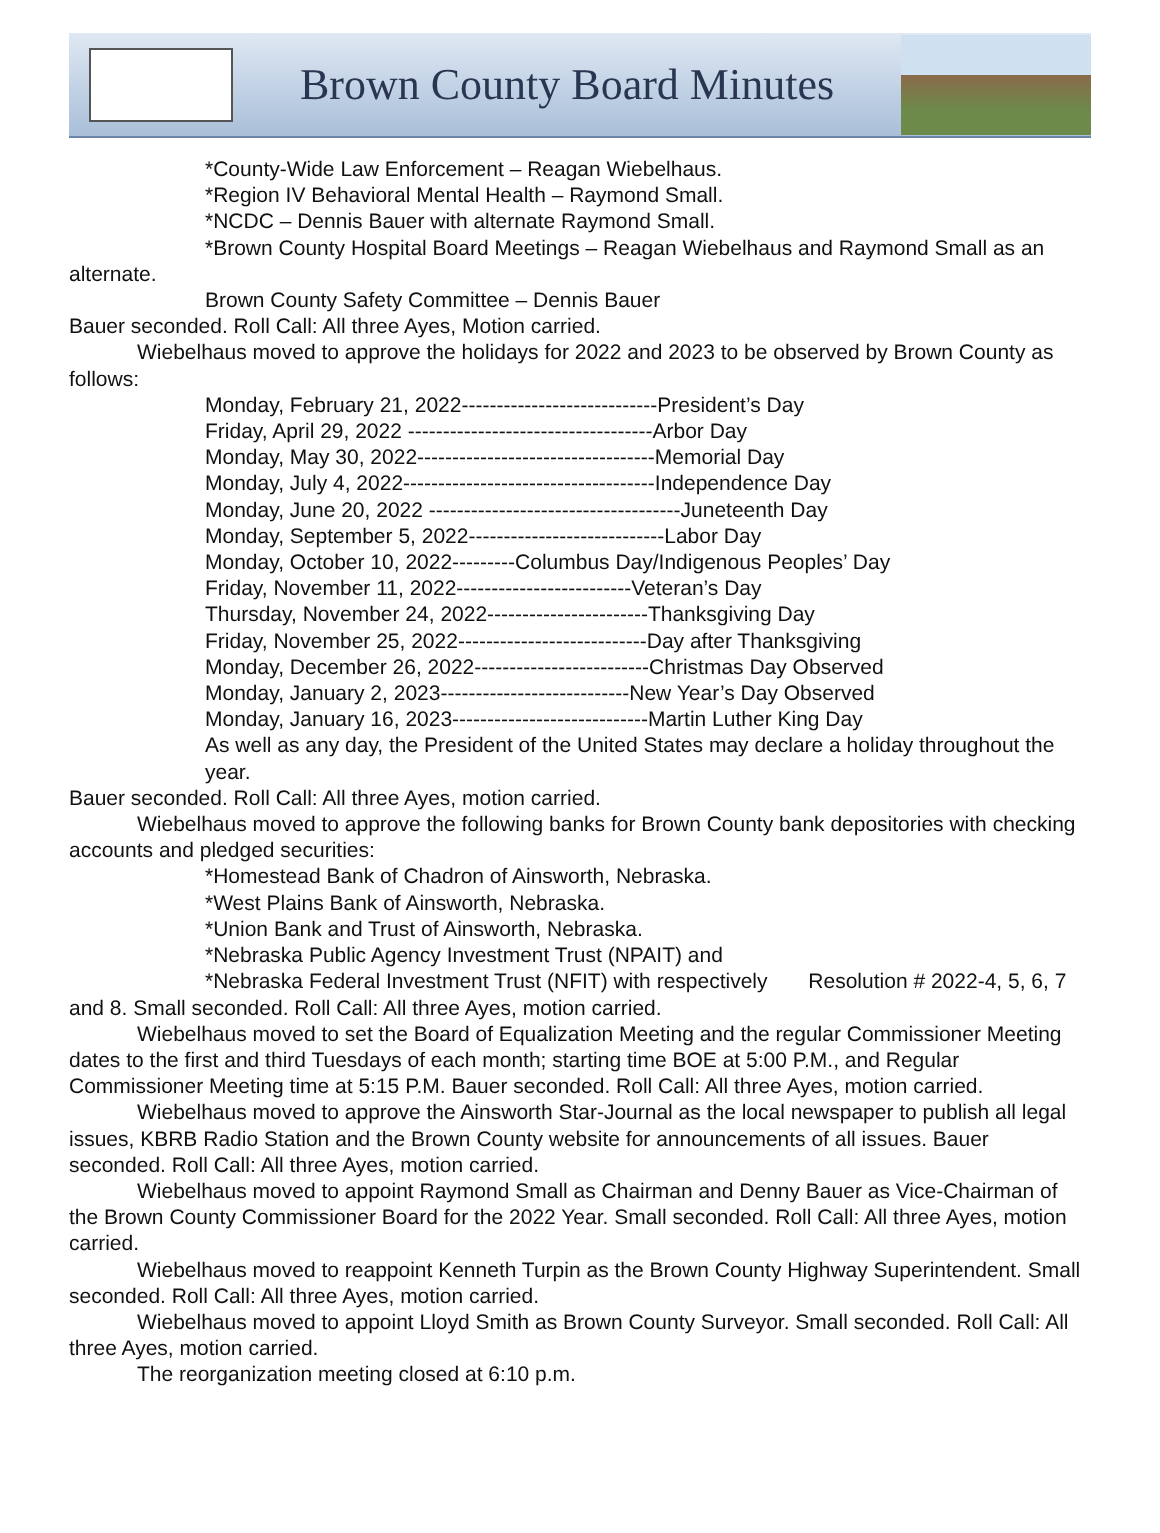Brown County Board Minutes
*County-Wide Law Enforcement – Reagan Wiebelhaus.
*Region IV Behavioral Mental Health – Raymond Small.
*NCDC – Dennis Bauer with alternate Raymond Small.
*Brown County Hospital Board Meetings – Reagan Wiebelhaus and Raymond Small as an alternate.
Brown County Safety Committee – Dennis Bauer
Bauer seconded. Roll Call: All three Ayes, Motion carried.
Wiebelhaus moved to approve the holidays for 2022 and 2023 to be observed by Brown County as follows:
Monday, February 21, 2022----------------------------President’s Day
Friday, April 29, 2022 -----------------------------------Arbor Day
Monday, May 30, 2022----------------------------------Memorial Day
Monday, July 4, 2022------------------------------------Independence Day
Monday, June 20, 2022 ------------------------------------Juneteenth Day
Monday, September 5, 2022----------------------------Labor Day
Monday, October 10, 2022---------Columbus Day/Indigenous Peoples’ Day
Friday, November 11, 2022-------------------------Veteran’s Day
Thursday, November 24, 2022-----------------------Thanksgiving Day
Friday, November 25, 2022---------------------------Day after Thanksgiving
Monday, December 26, 2022-------------------------Christmas Day Observed
Monday, January 2, 2023---------------------------New Year’s Day Observed
Monday, January 16, 2023----------------------------Martin Luther King Day
As well as any day, the President of the United States may declare a holiday throughout the year.
Bauer seconded. Roll Call: All three Ayes, motion carried.
Wiebelhaus moved to approve the following banks for Brown County bank depositories with checking accounts and pledged securities:
*Homestead Bank of Chadron of Ainsworth, Nebraska.
*West Plains Bank of Ainsworth, Nebraska.
*Union Bank and Trust of Ainsworth, Nebraska.
*Nebraska Public Agency Investment Trust (NPAIT) and
*Nebraska Federal Investment Trust (NFIT) with respectively Resolution # 2022-4, 5, 6, 7 and 8. Small seconded. Roll Call: All three Ayes, motion carried.
Wiebelhaus moved to set the Board of Equalization Meeting and the regular Commissioner Meeting dates to the first and third Tuesdays of each month; starting time BOE at 5:00 P.M., and Regular Commissioner Meeting time at 5:15 P.M. Bauer seconded. Roll Call: All three Ayes, motion carried.
Wiebelhaus moved to approve the Ainsworth Star-Journal as the local newspaper to publish all legal issues, KBRB Radio Station and the Brown County website for announcements of all issues. Bauer seconded. Roll Call: All three Ayes, motion carried.
Wiebelhaus moved to appoint Raymond Small as Chairman and Denny Bauer as Vice-Chairman of the Brown County Commissioner Board for the 2022 Year. Small seconded. Roll Call: All three Ayes, motion carried.
Wiebelhaus moved to reappoint Kenneth Turpin as the Brown County Highway Superintendent. Small seconded. Roll Call: All three Ayes, motion carried.
Wiebelhaus moved to appoint Lloyd Smith as Brown County Surveyor. Small seconded. Roll Call: All three Ayes, motion carried.
The reorganization meeting closed at 6:10 p.m.